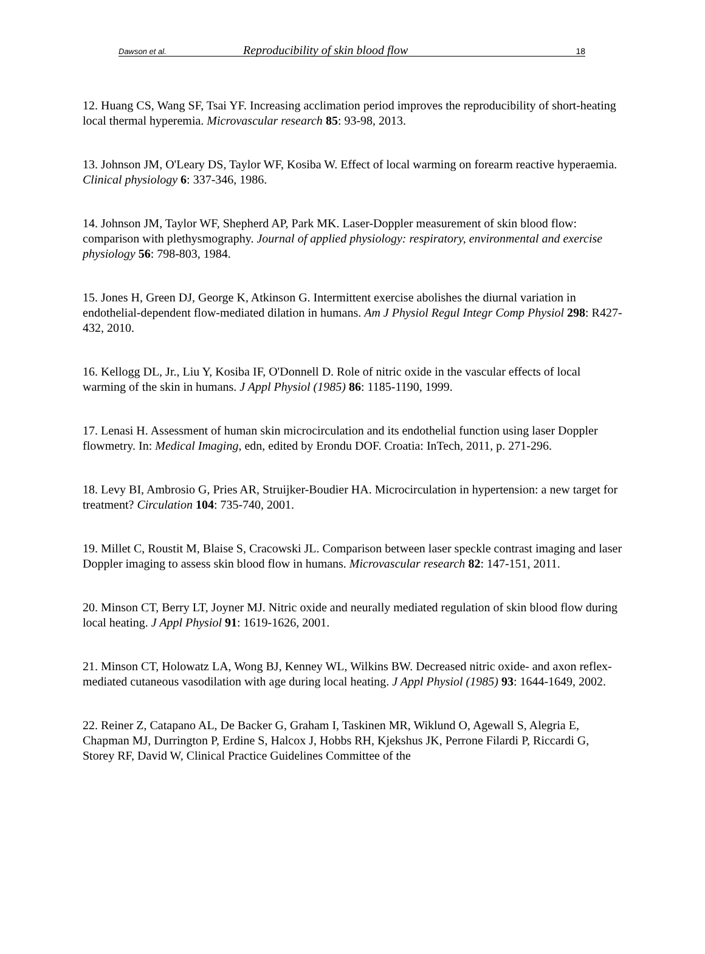Dawson et al. Reproducibility of skin blood flow 18
12. Huang CS, Wang SF, Tsai YF. Increasing acclimation period improves the reproducibility of short-heating local thermal hyperemia. Microvascular research 85: 93-98, 2013.
13. Johnson JM, O'Leary DS, Taylor WF, Kosiba W. Effect of local warming on forearm reactive hyperaemia. Clinical physiology 6: 337-346, 1986.
14. Johnson JM, Taylor WF, Shepherd AP, Park MK. Laser-Doppler measurement of skin blood flow: comparison with plethysmography. Journal of applied physiology: respiratory, environmental and exercise physiology 56: 798-803, 1984.
15. Jones H, Green DJ, George K, Atkinson G. Intermittent exercise abolishes the diurnal variation in endothelial-dependent flow-mediated dilation in humans. Am J Physiol Regul Integr Comp Physiol 298: R427-432, 2010.
16. Kellogg DL, Jr., Liu Y, Kosiba IF, O'Donnell D. Role of nitric oxide in the vascular effects of local warming of the skin in humans. J Appl Physiol (1985) 86: 1185-1190, 1999.
17. Lenasi H. Assessment of human skin microcirculation and its endothelial function using laser Doppler flowmetry. In: Medical Imaging, edn, edited by Erondu DOF. Croatia: InTech, 2011, p. 271-296.
18. Levy BI, Ambrosio G, Pries AR, Struijker-Boudier HA. Microcirculation in hypertension: a new target for treatment? Circulation 104: 735-740, 2001.
19. Millet C, Roustit M, Blaise S, Cracowski JL. Comparison between laser speckle contrast imaging and laser Doppler imaging to assess skin blood flow in humans. Microvascular research 82: 147-151, 2011.
20. Minson CT, Berry LT, Joyner MJ. Nitric oxide and neurally mediated regulation of skin blood flow during local heating. J Appl Physiol 91: 1619-1626, 2001.
21. Minson CT, Holowatz LA, Wong BJ, Kenney WL, Wilkins BW. Decreased nitric oxide- and axon reflex-mediated cutaneous vasodilation with age during local heating. J Appl Physiol (1985) 93: 1644-1649, 2002.
22. Reiner Z, Catapano AL, De Backer G, Graham I, Taskinen MR, Wiklund O, Agewall S, Alegria E, Chapman MJ, Durrington P, Erdine S, Halcox J, Hobbs RH, Kjekshus JK, Perrone Filardi P, Riccardi G, Storey RF, David W, Clinical Practice Guidelines Committee of the